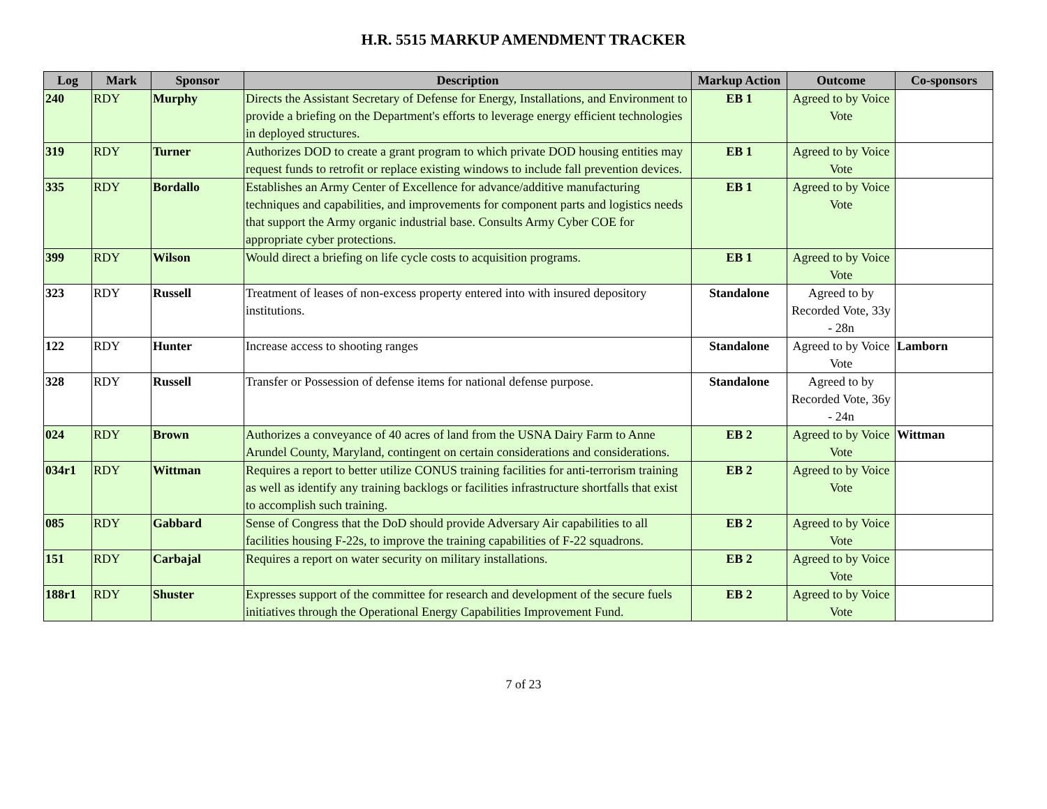H.R. 5515 MARKUP AMENDMENT TRACKER
| Log | Mark | Sponsor | Description | Markup Action | Outcome | Co-sponsors |
| --- | --- | --- | --- | --- | --- | --- |
| 240 | RDY | Murphy | Directs the Assistant Secretary of Defense for Energy, Installations, and Environment to provide a briefing on the Department's efforts to leverage energy efficient technologies in deployed structures. | EB 1 | Agreed to by Voice Vote | |
| 319 | RDY | Turner | Authorizes DOD to create a grant program to which private DOD housing entities may request funds to retrofit or replace existing windows to include fall prevention devices. | EB 1 | Agreed to by Voice Vote | |
| 335 | RDY | Bordallo | Establishes an Army Center of Excellence for advance/additive manufacturing techniques and capabilities, and improvements for component parts and logistics needs that support the Army organic industrial base. Consults Army Cyber COE for appropriate cyber protections. | EB 1 | Agreed to by Voice Vote | |
| 399 | RDY | Wilson | Would direct a briefing on life cycle costs to acquisition programs. | EB 1 | Agreed to by Voice Vote | |
| 323 | RDY | Russell | Treatment of leases of non-excess property entered into with insured depository institutions. | Standalone | Agreed to by Recorded Vote, 33y - 28n | |
| 122 | RDY | Hunter | Increase access to shooting ranges | Standalone | Agreed to by Voice Vote | Lamborn |
| 328 | RDY | Russell | Transfer or Possession of defense items for national defense purpose. | Standalone | Agreed to by Recorded Vote, 36y - 24n | |
| 024 | RDY | Brown | Authorizes a conveyance of 40 acres of land from the USNA Dairy Farm to Anne Arundel County, Maryland, contingent on certain considerations and considerations. | EB 2 | Agreed to by Voice Vote | Wittman |
| 034r1 | RDY | Wittman | Requires a report to better utilize CONUS training facilities for anti-terrorism training as well as identify any training backlogs or facilities infrastructure shortfalls that exist to accomplish such training. | EB 2 | Agreed to by Voice Vote | |
| 085 | RDY | Gabbard | Sense of Congress that the DoD should provide Adversary Air capabilities to all facilities housing F-22s, to improve the training capabilities of F-22 squadrons. | EB 2 | Agreed to by Voice Vote | |
| 151 | RDY | Carbajal | Requires a report on water security on military installations. | EB 2 | Agreed to by Voice Vote | |
| 188r1 | RDY | Shuster | Expresses support of the committee for research and development of the secure fuels initiatives through the Operational Energy Capabilities Improvement Fund. | EB 2 | Agreed to by Voice Vote | |
7 of 23